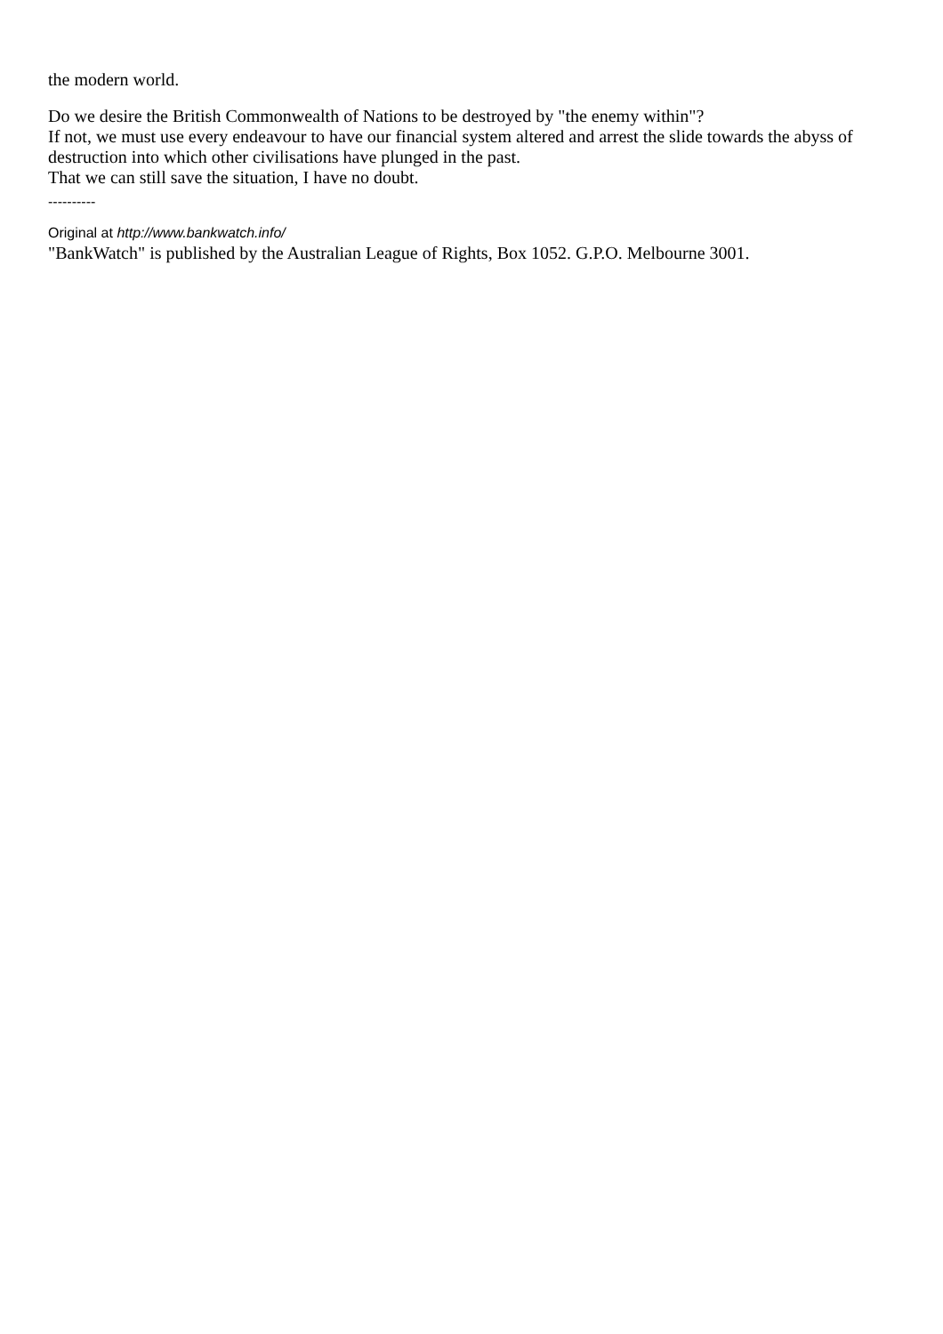the modern world.
Do we desire the British Commonwealth of Nations to be destroyed by "the enemy within"?
If not, we must use every endeavour to have our financial system altered and arrest the slide towards the abyss of destruction into which other civilisations have plunged in the past.
That we can still save the situation, I have no doubt.
----------
Original at http://www.bankwatch.info/
"BankWatch" is published by the Australian League of Rights, Box 1052. G.P.O. Melbourne 3001.